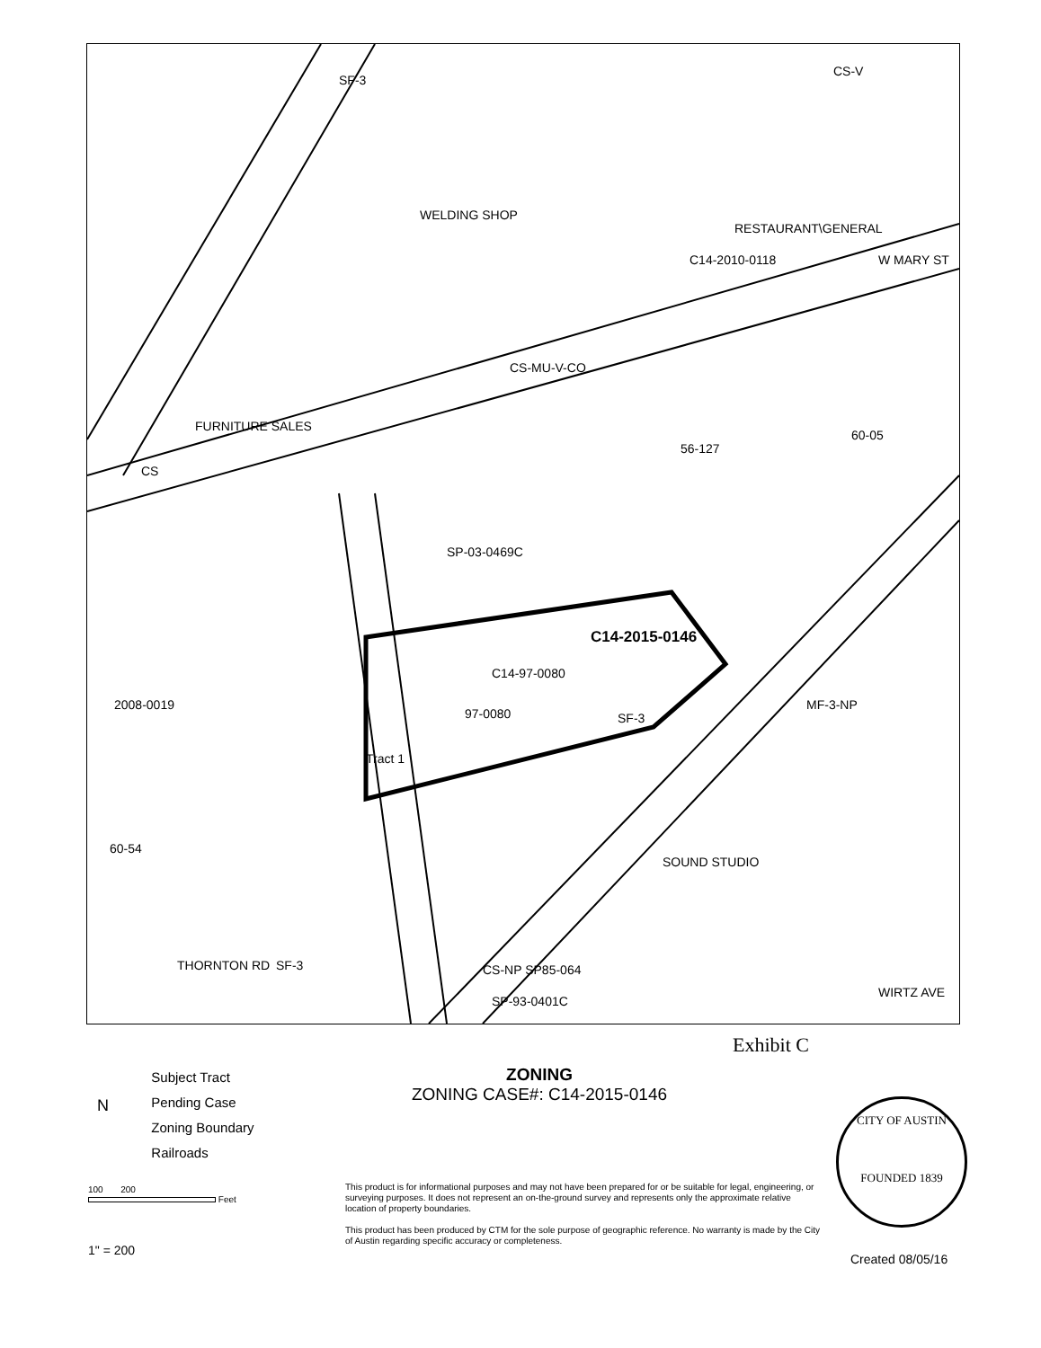SF-3
CS-V
WELDING SHOP
RESTAURANT\GENERAL
C14-2010-0118
W MARY ST
CS-MU-V-CO
FURNITURE SALES
CS
SP-03-0469C
C14-2015-0146
C14-97-0080
97-0080
SF-3
Tract 1
2008-0019
MF-3-NP
60-05
56-127
60-54
THORNTON RD
CS-NP SP85-064
SP-93-0401C
SOUND STUDIO
SF-3
WIRTZ AVE
Exhibit C
Subject Tract
Pending Case
Zoning Boundary
Railroads
N
ZONING
ZONING CASE#: C14-2015-0146
100 200
Feet
1" = 200
This product is for informational purposes and may not have been prepared for or be suitable for legal, engineering, or surveying purposes. It does not represent an on-the-ground survey and represents only the approximate relative location of property boundaries.
This product has been produced by CTM for the sole purpose of geographic reference. No warranty is made by the City of Austin regarding specific accuracy or completeness.
CITY OF AUSTIN
FOUNDED 1839
Created 08/05/16